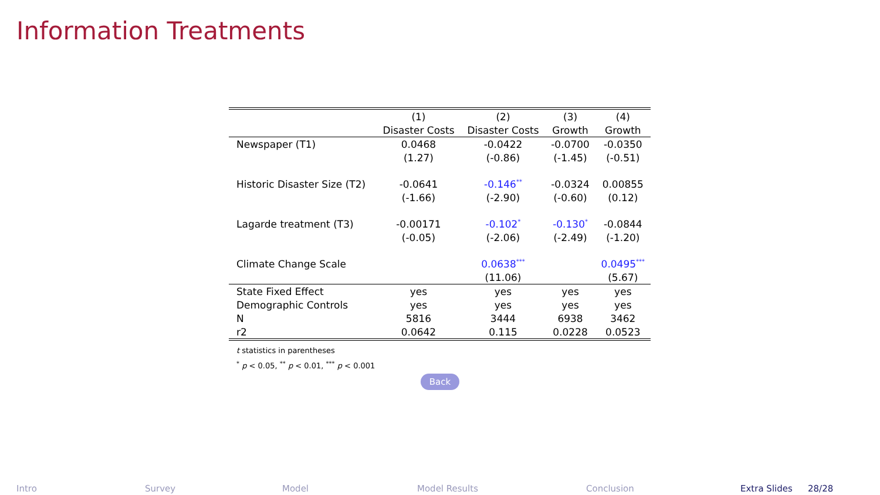Information Treatments
| | (1) | (2) | (3) | (4) |
| --- | --- | --- | --- | --- |
| | Disaster Costs | Disaster Costs | Growth | Growth |
| Newspaper (T1) | 0.0468 | -0.0422 | -0.0700 | -0.0350 |
| | (1.27) | (-0.86) | (-1.45) | (-0.51) |
| Historic Disaster Size (T2) | -0.0641 | -0.146<sup>**</sup> | -0.0324 | 0.00855 |
| | (-1.66) | (-2.90) | (-0.60) | (0.12) |
| Lagarde treatment (T3) | -0.00171 | -0.102<sup>*</sup> | -0.130<sup>*</sup> | -0.0844 |
| | (-0.05) | (-2.06) | (-2.49) | (-1.20) |
| Climate Change Scale | | 0.0638<sup>***</sup> | | 0.0495<sup>***</sup> |
| | | (11.06) | | (5.67) |
| State Fixed Effect | yes | yes | yes | yes |
| Demographic Controls | yes | yes | yes | yes |
| N | 5816 | 3444 | 6938 | 3462 |
| r2 | 0.0642 | 0.115 | 0.0228 | 0.0523 |
t statistics in parentheses
<sup>*</sup> p < 0.05, <sup>**</sup> p < 0.01, <sup>***</sup> p < 0.001
Back
Intro Survey Model Model Results Conclusion Extra Slides 28/28